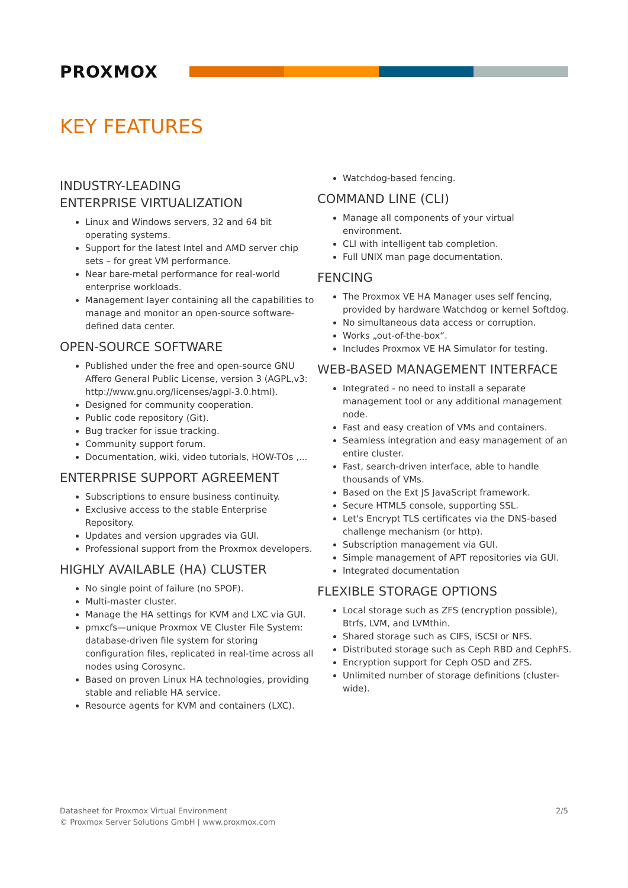PROXMOX
KEY FEATURES
INDUSTRY-LEADING
ENTERPRISE VIRTUALIZATION
Linux and Windows servers, 32 and 64 bit operating systems.
Support for the latest Intel and AMD server chip sets – for great VM performance.
Near bare-metal performance for real-world enterprise workloads.
Management layer containing all the capabilities to manage and monitor an open-source software-defined data center.
OPEN-SOURCE SOFTWARE
Published under the free and open-source GNU Affero General Public License, version 3 (AGPL,v3: http://www.gnu.org/licenses/agpl-3.0.html).
Designed for community cooperation.
Public code repository (Git).
Bug tracker for issue tracking.
Community support forum.
Documentation, wiki, video tutorials, HOW-TOs ,...
ENTERPRISE SUPPORT AGREEMENT
Subscriptions to ensure business continuity.
Exclusive access to the stable Enterprise Repository.
Updates and version upgrades via GUI.
Professional support from the Proxmox developers.
HIGHLY AVAILABLE (HA) CLUSTER
No single point of failure (no SPOF).
Multi-master cluster.
Manage the HA settings for KVM and LXC via GUI.
pmxcfs—unique Proxmox VE Cluster File System: database-driven file system for storing configuration files, replicated in real-time across all nodes using Corosync.
Based on proven Linux HA technologies, providing stable and reliable HA service.
Resource agents for KVM and containers (LXC).
Watchdog-based fencing.
COMMAND LINE (CLI)
Manage all components of your virtual environment.
CLI with intelligent tab completion.
Full UNIX man page documentation.
FENCING
The Proxmox VE HA Manager uses self fencing, provided by hardware Watchdog or kernel Softdog.
No simultaneous data access or corruption.
Works „out-of-the-box“.
Includes Proxmox VE HA Simulator for testing.
WEB-BASED MANAGEMENT INTERFACE
Integrated - no need to install a separate management tool or any additional management node.
Fast and easy creation of VMs and containers.
Seamless integration and easy management of an entire cluster.
Fast, search-driven interface, able to handle thousands of VMs.
Based on the Ext JS JavaScript framework.
Secure HTML5 console, supporting SSL.
Let's Encrypt TLS certificates via the DNS-based challenge mechanism (or http).
Subscription management via GUI.
Simple management of APT repositories via GUI.
Integrated documentation
FLEXIBLE STORAGE OPTIONS
Local storage such as ZFS (encryption possible), Btrfs, LVM, and LVMthin.
Shared storage such as CIFS, iSCSI or NFS.
Distributed storage such as Ceph RBD and CephFS.
Encryption support for Ceph OSD and ZFS.
Unlimited number of storage definitions (cluster-wide).
Datasheet for Proxmox Virtual Environment
© Proxmox Server Solutions GmbH | www.proxmox.com
2/5